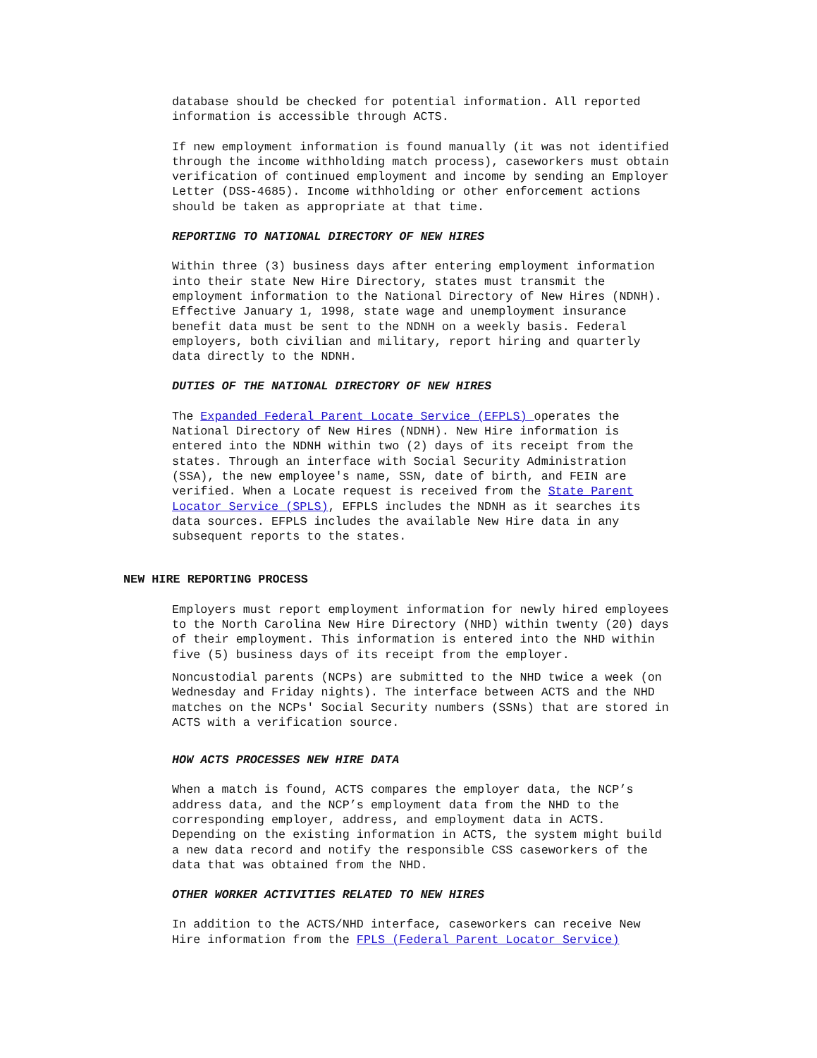database should be checked for potential information. All reported information is accessible through ACTS.
If new employment information is found manually (it was not identified through the income withholding match process), caseworkers must obtain verification of continued employment and income by sending an Employer Letter (DSS-4685). Income withholding or other enforcement actions should be taken as appropriate at that time.
REPORTING TO NATIONAL DIRECTORY OF NEW HIRES
Within three (3) business days after entering employment information into their state New Hire Directory, states must transmit the employment information to the National Directory of New Hires (NDNH). Effective January 1, 1998, state wage and unemployment insurance benefit data must be sent to the NDNH on a weekly basis. Federal employers, both civilian and military, report hiring and quarterly data directly to the NDNH.
DUTIES OF THE NATIONAL DIRECTORY OF NEW HIRES
The Expanded Federal Parent Locate Service (EFPLS) operates the National Directory of New Hires (NDNH). New Hire information is entered into the NDNH within two (2) days of its receipt from the states. Through an interface with Social Security Administration (SSA), the new employee's name, SSN, date of birth, and FEIN are verified. When a Locate request is received from the State Parent Locator Service (SPLS), EFPLS includes the NDNH as it searches its data sources. EFPLS includes the available New Hire data in any subsequent reports to the states.
NEW HIRE REPORTING PROCESS
Employers must report employment information for newly hired employees to the North Carolina New Hire Directory (NHD) within twenty (20) days of their employment. This information is entered into the NHD within five (5) business days of its receipt from the employer.
Noncustodial parents (NCPs) are submitted to the NHD twice a week (on Wednesday and Friday nights). The interface between ACTS and the NHD matches on the NCPs' Social Security numbers (SSNs) that are stored in ACTS with a verification source.
HOW ACTS PROCESSES NEW HIRE DATA
When a match is found, ACTS compares the employer data, the NCP’s address data, and the NCP’s employment data from the NHD to the corresponding employer, address, and employment data in ACTS. Depending on the existing information in ACTS, the system might build a new data record and notify the responsible CSS caseworkers of the data that was obtained from the NHD.
OTHER WORKER ACTIVITIES RELATED TO NEW HIRES
In addition to the ACTS/NHD interface, caseworkers can receive New Hire information from the FPLS (Federal Parent Locator Service)